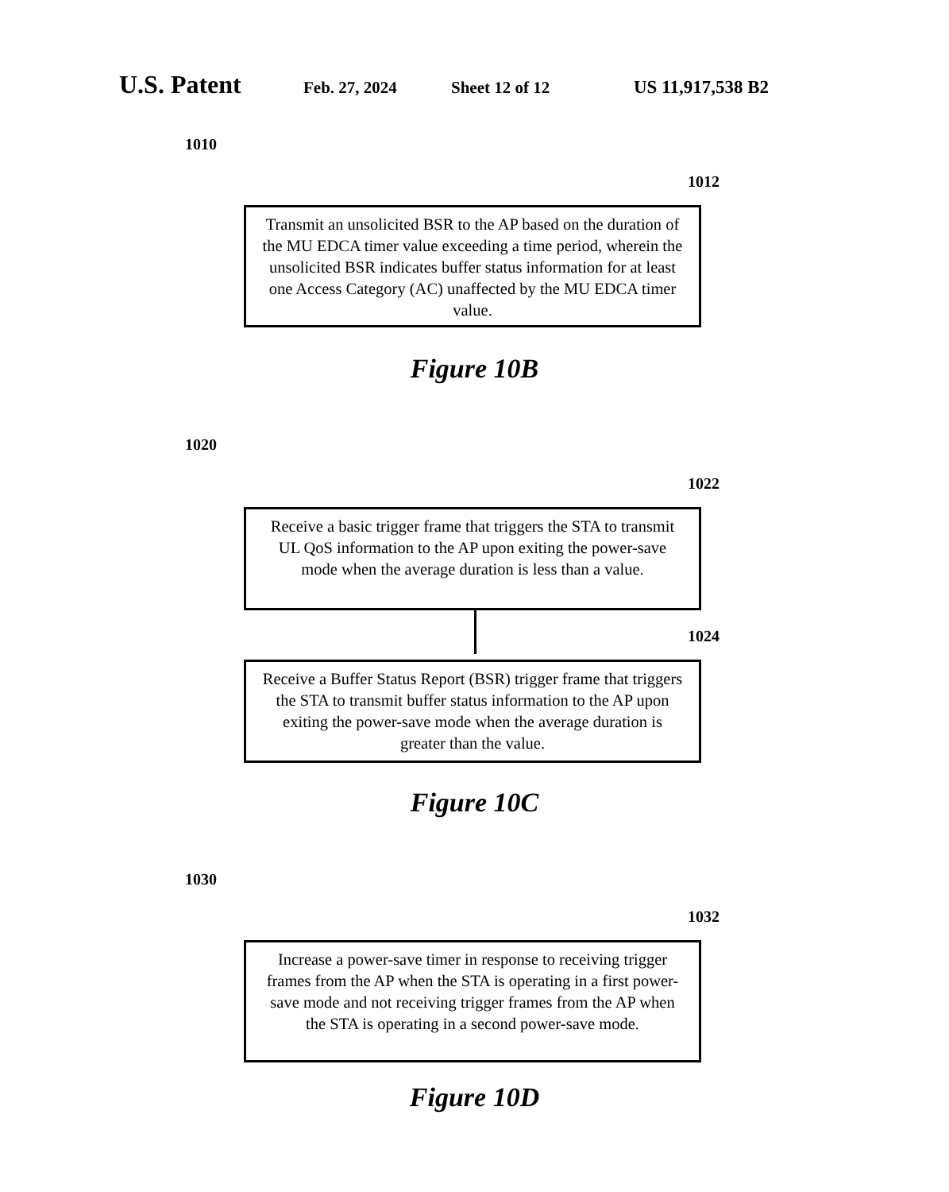U.S. Patent Feb. 27, 2024 Sheet 12 of 12 US 11,917,538 B2
1010
1012
Transmit an unsolicited BSR to the AP based on the duration of the MU EDCA timer value exceeding a time period, wherein the unsolicited BSR indicates buffer status information for at least one Access Category (AC) unaffected by the MU EDCA timer value.
Figure 10B
1020
1022
Receive a basic trigger frame that triggers the STA to transmit UL QoS information to the AP upon exiting the power-save mode when the average duration is less than a value.
1024
Receive a Buffer Status Report (BSR) trigger frame that triggers the STA to transmit buffer status information to the AP upon exiting the power-save mode when the average duration is greater than the value.
Figure 10C
1030
1032
Increase a power-save timer in response to receiving trigger frames from the AP when the STA is operating in a first power-save mode and not receiving trigger frames from the AP when the STA is operating in a second power-save mode.
Figure 10D